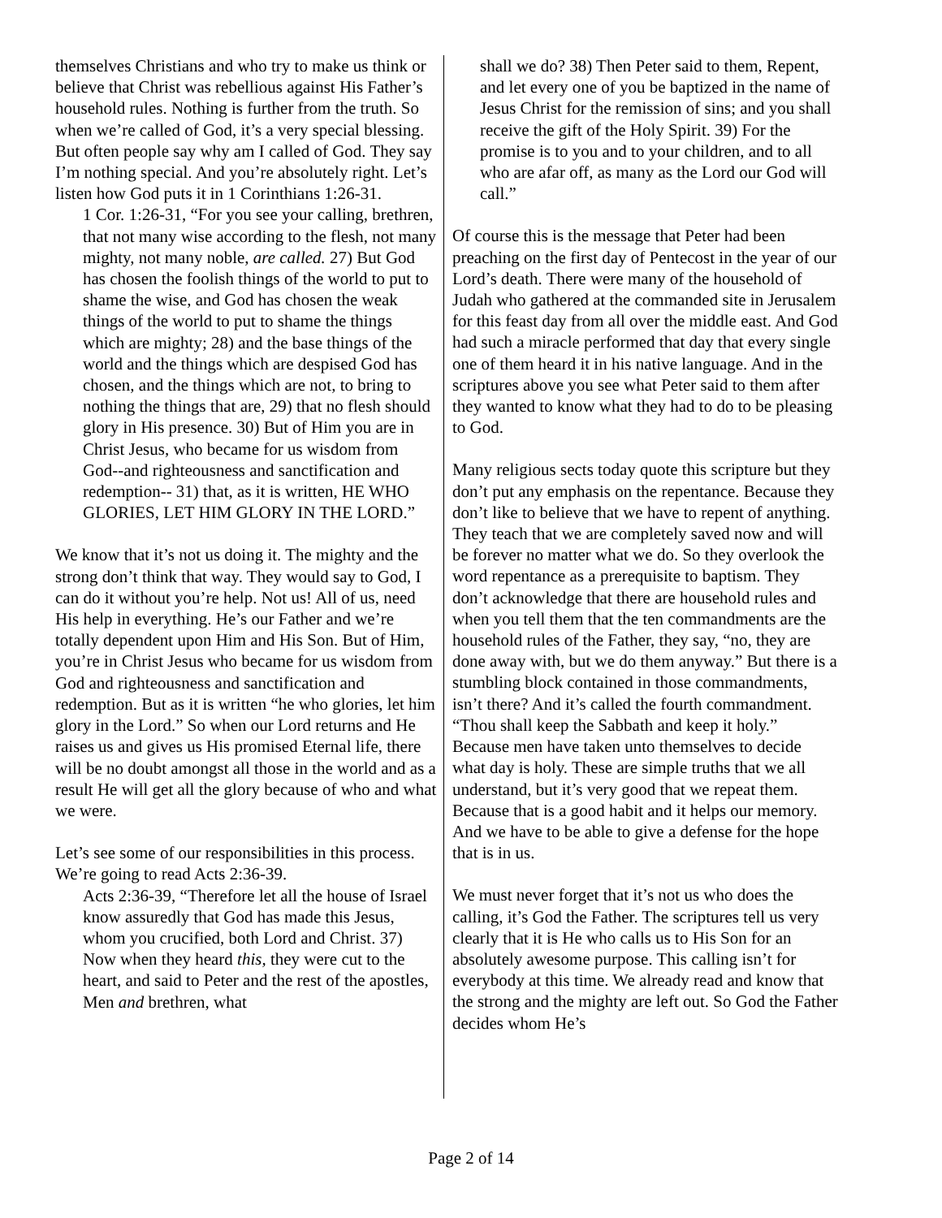themselves Christians and who try to make us think or believe that Christ was rebellious against His Father’s household rules. Nothing is further from the truth. So when we’re called of God, it’s a very special blessing. But often people say why am I called of God. They say I’m nothing special. And you’re absolutely right. Let’s listen how God puts it in 1 Corinthians 1:26-31.
1 Cor. 1:26-31, “For you see your calling, brethren, that not many wise according to the flesh, not many mighty, not many noble, are called. 27) But God has chosen the foolish things of the world to put to shame the wise, and God has chosen the weak things of the world to put to shame the things which are mighty; 28) and the base things of the world and the things which are despised God has chosen, and the things which are not, to bring to nothing the things that are, 29) that no flesh should glory in His presence. 30) But of Him you are in Christ Jesus, who became for us wisdom from God--and righteousness and sanctification and redemption-- 31) that, as it is written, HE WHO GLORIES, LET HIM GLORY IN THE LORD.”
We know that it’s not us doing it. The mighty and the strong don’t think that way. They would say to God, I can do it without you’re help. Not us! All of us, need His help in everything. He’s our Father and we’re totally dependent upon Him and His Son. But of Him, you’re in Christ Jesus who became for us wisdom from God and righteousness and sanctification and redemption. But as it is written “he who glories, let him glory in the Lord.” So when our Lord returns and He raises us and gives us His promised Eternal life, there will be no doubt amongst all those in the world and as a result He will get all the glory because of who and what we were.
Let’s see some of our responsibilities in this process. We’re going to read Acts 2:36-39.
Acts 2:36-39, “Therefore let all the house of Israel know assuredly that God has made this Jesus, whom you crucified, both Lord and Christ. 37) Now when they heard this, they were cut to the heart, and said to Peter and the rest of the apostles, Men and brethren, what
shall we do? 38) Then Peter said to them, Repent, and let every one of you be baptized in the name of Jesus Christ for the remission of sins; and you shall receive the gift of the Holy Spirit. 39) For the promise is to you and to your children, and to all who are afar off, as many as the Lord our God will call.”
Of course this is the message that Peter had been preaching on the first day of Pentecost in the year of our Lord’s death. There were many of the household of Judah who gathered at the commanded site in Jerusalem for this feast day from all over the middle east. And God had such a miracle performed that day that every single one of them heard it in his native language. And in the scriptures above you see what Peter said to them after they wanted to know what they had to do to be pleasing to God.
Many religious sects today quote this scripture but they don’t put any emphasis on the repentance. Because they don’t like to believe that we have to repent of anything. They teach that we are completely saved now and will be forever no matter what we do. So they overlook the word repentance as a prerequisite to baptism. They don’t acknowledge that there are household rules and when you tell them that the ten commandments are the household rules of the Father, they say, “no, they are done away with, but we do them anyway.” But there is a stumbling block contained in those commandments, isn’t there? And it’s called the fourth commandment. “Thou shall keep the Sabbath and keep it holy.” Because men have taken unto themselves to decide what day is holy. These are simple truths that we all understand, but it’s very good that we repeat them. Because that is a good habit and it helps our memory. And we have to be able to give a defense for the hope that is in us.
We must never forget that it’s not us who does the calling, it’s God the Father. The scriptures tell us very clearly that it is He who calls us to His Son for an absolutely awesome purpose. This calling isn’t for everybody at this time. We already read and know that the strong and the mighty are left out. So God the Father decides whom He’s
Page 2 of 14